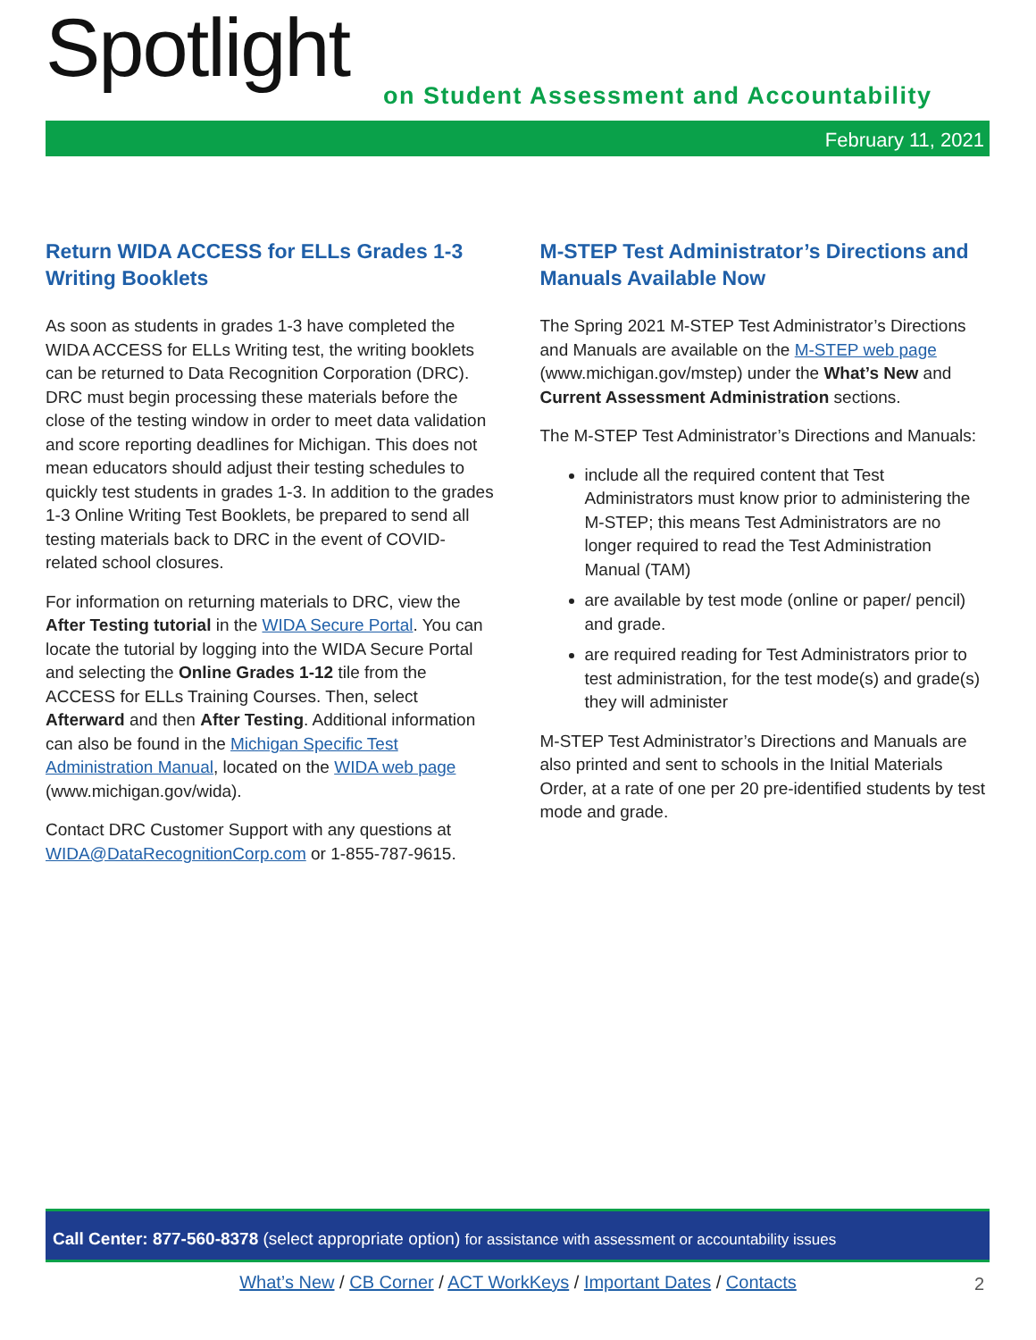Spotlight
on Student Assessment and Accountability
February 11, 2021
Return WIDA ACCESS for ELLs Grades 1-3 Writing Booklets
As soon as students in grades 1-3 have completed the WIDA ACCESS for ELLs Writing test, the writing booklets can be returned to Data Recognition Corporation (DRC). DRC must begin processing these materials before the close of the testing window in order to meet data validation and score reporting deadlines for Michigan. This does not mean educators should adjust their testing schedules to quickly test students in grades 1-3. In addition to the grades 1-3 Online Writing Test Booklets, be prepared to send all testing materials back to DRC in the event of COVID-related school closures.
For information on returning materials to DRC, view the After Testing tutorial in the WIDA Secure Portal. You can locate the tutorial by logging into the WIDA Secure Portal and selecting the Online Grades 1-12 tile from the ACCESS for ELLs Training Courses. Then, select Afterward and then After Testing. Additional information can also be found in the Michigan Specific Test Administration Manual, located on the WIDA web page (www.michigan.gov/wida).
Contact DRC Customer Support with any questions at WIDA@DataRecognitionCorp.com or 1-855-787-9615.
M-STEP Test Administrator’s Directions and Manuals Available Now
The Spring 2021 M-STEP Test Administrator’s Directions and Manuals are available on the M-STEP web page (www.michigan.gov/mstep) under the What’s New and Current Assessment Administration sections.
The M-STEP Test Administrator’s Directions and Manuals:
include all the required content that Test Administrators must know prior to administering the M-STEP; this means Test Administrators are no longer required to read the Test Administration Manual (TAM)
are available by test mode (online or paper/ pencil) and grade.
are required reading for Test Administrators prior to test administration, for the test mode(s) and grade(s) they will administer
M-STEP Test Administrator’s Directions and Manuals are also printed and sent to schools in the Initial Materials Order, at a rate of one per 20 pre-identified students by test mode and grade.
Call Center: 877-560-8378 (select appropriate option) for assistance with assessment or accountability issues
What’s New / CB Corner / ACT WorkKeys / Important Dates / Contacts 2